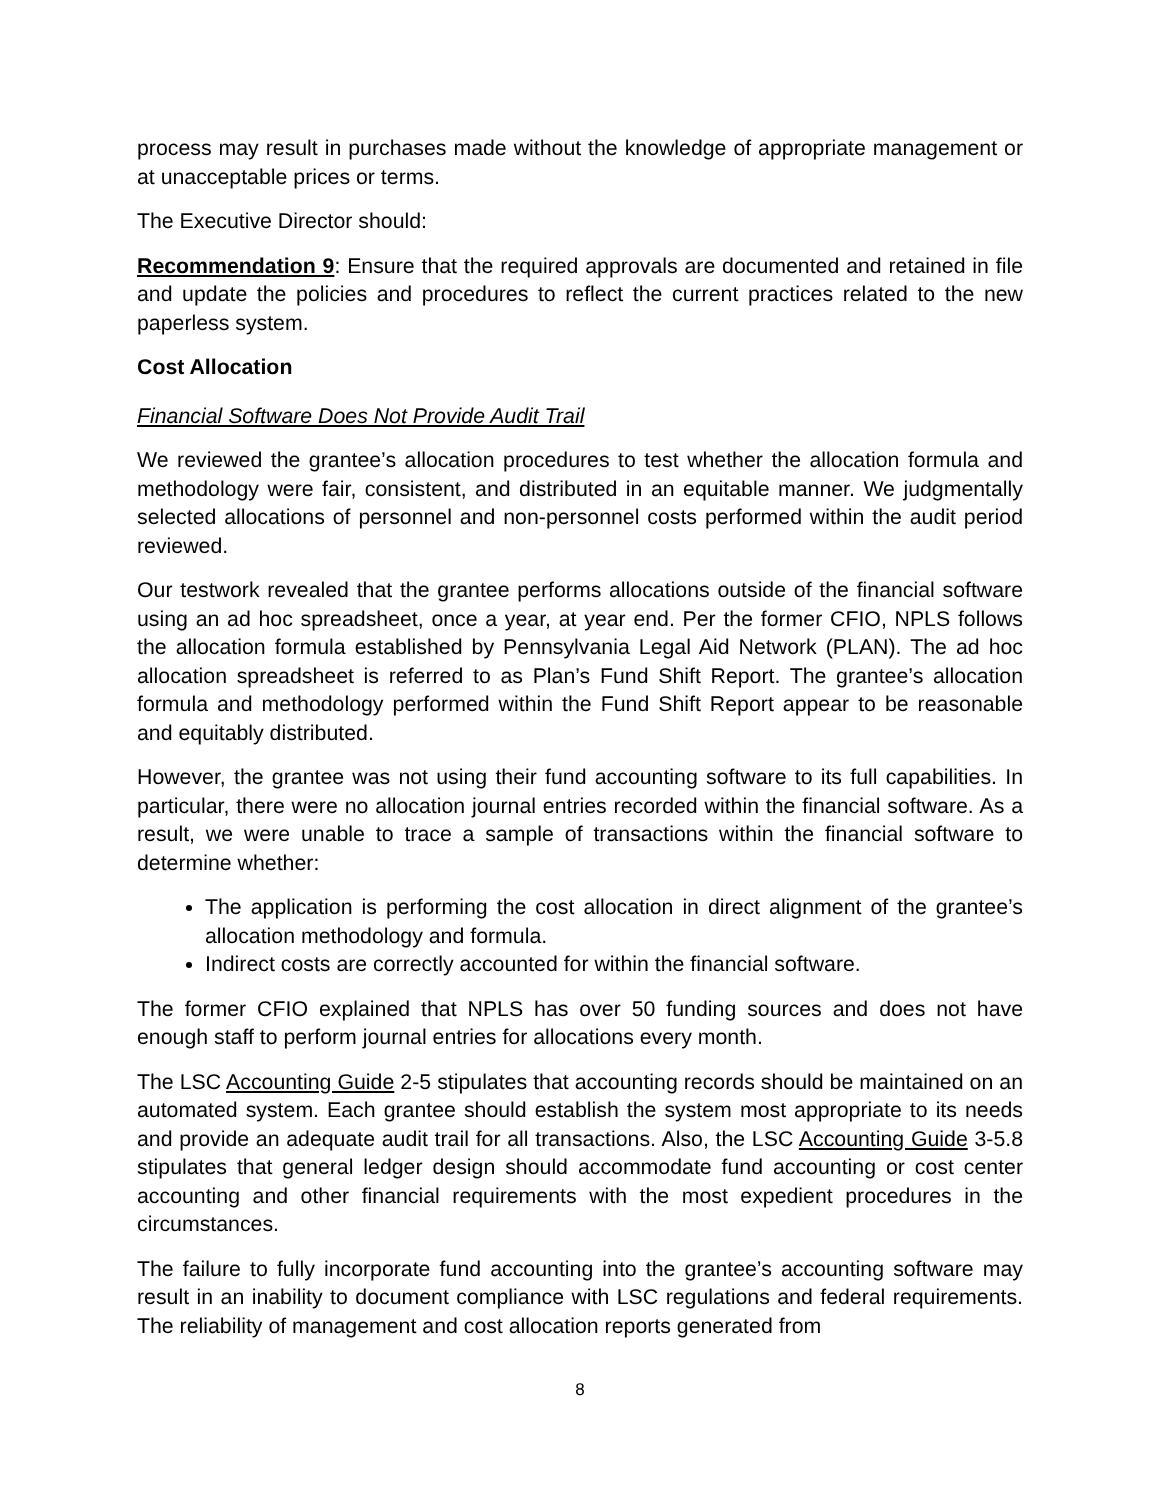process may result in purchases made without the knowledge of appropriate management or at unacceptable prices or terms.
The Executive Director should:
Recommendation 9: Ensure that the required approvals are documented and retained in file and update the policies and procedures to reflect the current practices related to the new paperless system.
Cost Allocation
Financial Software Does Not Provide Audit Trail
We reviewed the grantee’s allocation procedures to test whether the allocation formula and methodology were fair, consistent, and distributed in an equitable manner. We judgmentally selected allocations of personnel and non-personnel costs performed within the audit period reviewed.
Our testwork revealed that the grantee performs allocations outside of the financial software using an ad hoc spreadsheet, once a year, at year end. Per the former CFIO, NPLS follows the allocation formula established by Pennsylvania Legal Aid Network (PLAN). The ad hoc allocation spreadsheet is referred to as Plan’s Fund Shift Report. The grantee’s allocation formula and methodology performed within the Fund Shift Report appear to be reasonable and equitably distributed.
However, the grantee was not using their fund accounting software to its full capabilities. In particular, there were no allocation journal entries recorded within the financial software. As a result, we were unable to trace a sample of transactions within the financial software to determine whether:
The application is performing the cost allocation in direct alignment of the grantee’s allocation methodology and formula.
Indirect costs are correctly accounted for within the financial software.
The former CFIO explained that NPLS has over 50 funding sources and does not have enough staff to perform journal entries for allocations every month.
The LSC Accounting Guide 2-5 stipulates that accounting records should be maintained on an automated system. Each grantee should establish the system most appropriate to its needs and provide an adequate audit trail for all transactions. Also, the LSC Accounting Guide 3-5.8 stipulates that general ledger design should accommodate fund accounting or cost center accounting and other financial requirements with the most expedient procedures in the circumstances.
The failure to fully incorporate fund accounting into the grantee’s accounting software may result in an inability to document compliance with LSC regulations and federal requirements. The reliability of management and cost allocation reports generated from
8